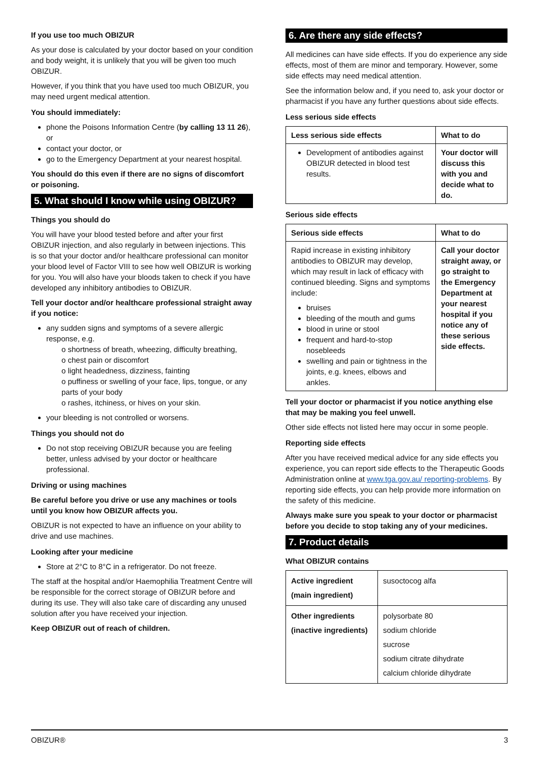If you use too much OBIZUR
As your dose is calculated by your doctor based on your condition and body weight, it is unlikely that you will be given too much OBIZUR.
However, if you think that you have used too much OBIZUR, you may need urgent medical attention.
You should immediately:
phone the Poisons Information Centre (by calling 13 11 26), or
contact your doctor, or
go to the Emergency Department at your nearest hospital.
You should do this even if there are no signs of discomfort or poisoning.
5. What should I know while using OBIZUR?
Things you should do
You will have your blood tested before and after your first OBIZUR injection, and also regularly in between injections. This is so that your doctor and/or healthcare professional can monitor your blood level of Factor VIII to see how well OBIZUR is working for you. You will also have your bloods taken to check if you have developed any inhibitory antibodies to OBIZUR.
Tell your doctor and/or healthcare professional straight away if you notice:
any sudden signs and symptoms of a severe allergic response, e.g.
o shortness of breath, wheezing, difficulty breathing,
o chest pain or discomfort
o light headedness, dizziness, fainting
o puffiness or swelling of your face, lips, tongue, or any parts of your body
o rashes, itchiness, or hives on your skin.
your bleeding is not controlled or worsens.
Things you should not do
Do not stop receiving OBIZUR because you are feeling better, unless advised by your doctor or healthcare professional.
Driving or using machines
Be careful before you drive or use any machines or tools until you know how OBIZUR affects you.
OBIZUR is not expected to have an influence on your ability to drive and use machines.
Looking after your medicine
Store at 2°C to 8°C in a refrigerator. Do not freeze.
The staff at the hospital and/or Haemophilia Treatment Centre will be responsible for the correct storage of OBIZUR before and during its use. They will also take care of discarding any unused solution after you have received your injection.
Keep OBIZUR out of reach of children.
6. Are there any side effects?
All medicines can have side effects. If you do experience any side effects, most of them are minor and temporary. However, some side effects may need medical attention.
See the information below and, if you need to, ask your doctor or pharmacist if you have any further questions about side effects.
Less serious side effects
| Less serious side effects | What to do |
| --- | --- |
| Development of antibodies against OBIZUR detected in blood test results. | Your doctor will discuss this with you and decide what to do. |
Serious side effects
| Serious side effects | What to do |
| --- | --- |
| Rapid increase in existing inhibitory antibodies to OBIZUR may develop, which may result in lack of efficacy with continued bleeding. Signs and symptoms include: bruises bleeding of the mouth and gums blood in urine or stool frequent and hard-to-stop nosebleeds swelling and pain or tightness in the joints, e.g. knees, elbows and ankles. | Call your doctor straight away, or go straight to the Emergency Department at your nearest hospital if you notice any of these serious side effects. |
Tell your doctor or pharmacist if you notice anything else that may be making you feel unwell.
Other side effects not listed here may occur in some people.
Reporting side effects
After you have received medical advice for any side effects you experience, you can report side effects to the Therapeutic Goods Administration online at www.tga.gov.au/ reporting-problems. By reporting side effects, you can help provide more information on the safety of this medicine.
Always make sure you speak to your doctor or pharmacist before you decide to stop taking any of your medicines.
7. Product details
What OBIZUR contains
| Active ingredient (main ingredient) | susoctocog alfa |
| Other ingredients (inactive ingredients) | polysorbate 80 sodium chloride sucrose sodium citrate dihydrate calcium chloride dihydrate |
OBIZUR® 3